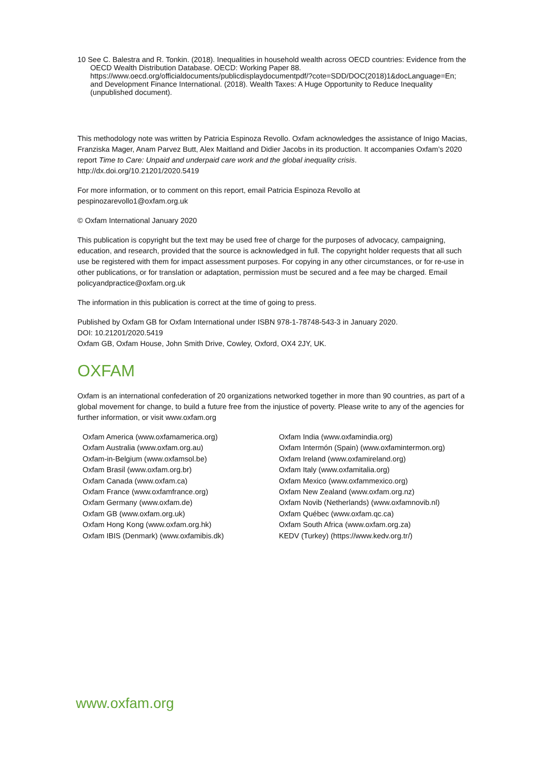10 See C. Balestra and R. Tonkin. (2018). Inequalities in household wealth across OECD countries: Evidence from the OECD Wealth Distribution Database. OECD: Working Paper 88. https://www.oecd.org/officialdocuments/publicdisplaydocumentpdf/?cote=SDD/DOC(2018)1&docLanguage=En; and Development Finance International. (2018). Wealth Taxes: A Huge Opportunity to Reduce Inequality (unpublished document).
This methodology note was written by Patricia Espinoza Revollo. Oxfam acknowledges the assistance of Inigo Macias, Franziska Mager, Anam Parvez Butt, Alex Maitland and Didier Jacobs in its production. It accompanies Oxfam’s 2020 report Time to Care: Unpaid and underpaid care work and the global inequality crisis. http://dx.doi.org/10.21201/2020.5419
For more information, or to comment on this report, email Patricia Espinoza Revollo at pespinozarevollo1@oxfam.org.uk
© Oxfam International January 2020
This publication is copyright but the text may be used free of charge for the purposes of advocacy, campaigning, education, and research, provided that the source is acknowledged in full. The copyright holder requests that all such use be registered with them for impact assessment purposes. For copying in any other circumstances, or for re-use in other publications, or for translation or adaptation, permission must be secured and a fee may be charged. Email policyandpractice@oxfam.org.uk
The information in this publication is correct at the time of going to press.
Published by Oxfam GB for Oxfam International under ISBN 978-1-78748-543-3 in January 2020.
DOI: 10.21201/2020.5419
Oxfam GB, Oxfam House, John Smith Drive, Cowley, Oxford, OX4 2JY, UK.
OXFAM
Oxfam is an international confederation of 20 organizations networked together in more than 90 countries, as part of a global movement for change, to build a future free from the injustice of poverty. Please write to any of the agencies for further information, or visit www.oxfam.org
Oxfam America (www.oxfamamerica.org)
Oxfam Australia (www.oxfam.org.au)
Oxfam-in-Belgium (www.oxfamsol.be)
Oxfam Brasil (www.oxfam.org.br)
Oxfam Canada (www.oxfam.ca)
Oxfam France (www.oxfamfrance.org)
Oxfam Germany (www.oxfam.de)
Oxfam GB (www.oxfam.org.uk)
Oxfam Hong Kong (www.oxfam.org.hk)
Oxfam IBIS (Denmark) (www.oxfamibis.dk)
Oxfam India (www.oxfamindia.org)
Oxfam Intermón (Spain) (www.oxfamintermon.org)
Oxfam Ireland (www.oxfamireland.org)
Oxfam Italy (www.oxfamitalia.org)
Oxfam Mexico (www.oxfammexico.org)
Oxfam New Zealand (www.oxfam.org.nz)
Oxfam Novib (Netherlands) (www.oxfamnovib.nl)
Oxfam Québec (www.oxfam.qc.ca)
Oxfam South Africa (www.oxfam.org.za)
KEDV (Turkey) (https://www.kedv.org.tr/)
www.oxfam.org